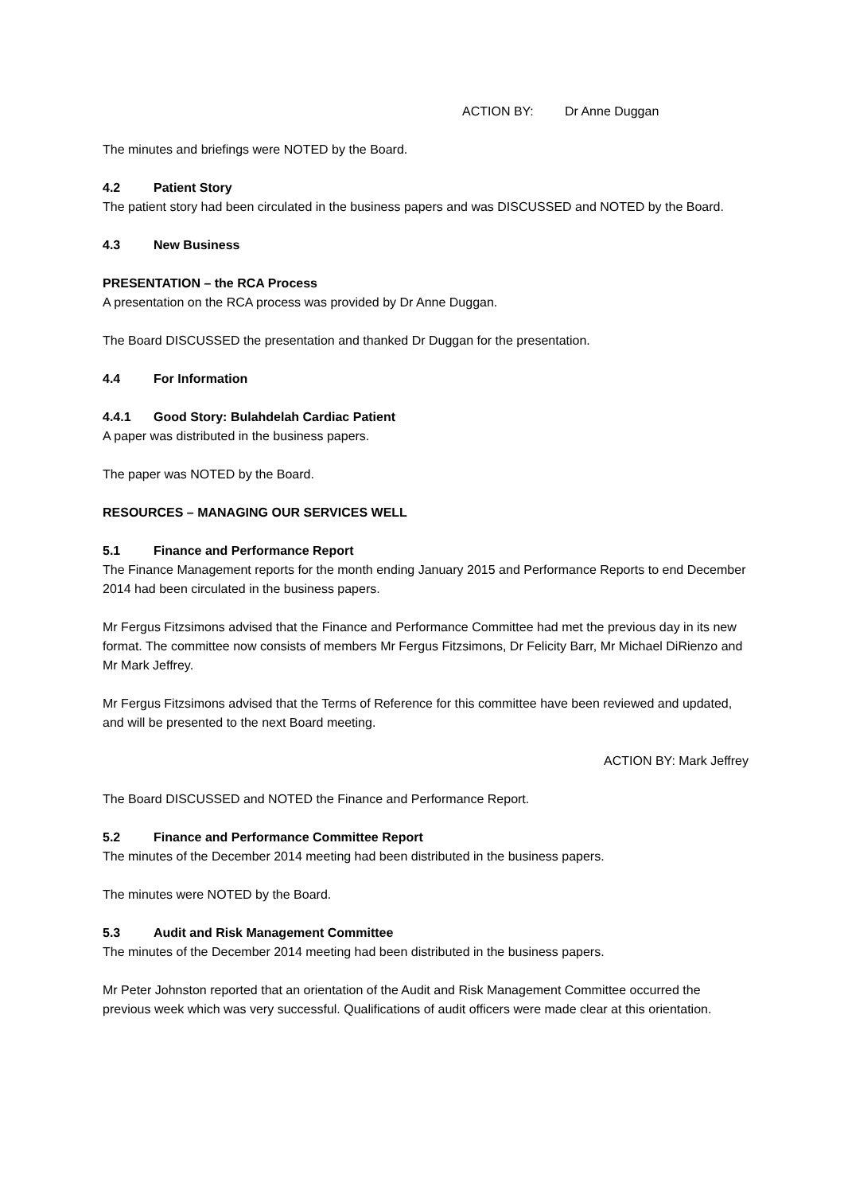ACTION BY: Dr Anne Duggan
The minutes and briefings were NOTED by the Board.
4.2 Patient Story
The patient story had been circulated in the business papers and was DISCUSSED and NOTED by the Board.
4.3 New Business
PRESENTATION – the RCA Process
A presentation on the RCA process was provided by Dr Anne Duggan.
The Board DISCUSSED the presentation and thanked Dr Duggan for the presentation.
4.4 For Information
4.4.1 Good Story: Bulahdelah Cardiac Patient
A paper was distributed in the business papers.
The paper was NOTED by the Board.
RESOURCES – MANAGING OUR SERVICES WELL
5.1 Finance and Performance Report
The Finance Management reports for the month ending January 2015 and Performance Reports to end December 2014 had been circulated in the business papers.
Mr Fergus Fitzsimons advised that the Finance and Performance Committee had met the previous day in its new format. The committee now consists of members Mr Fergus Fitzsimons, Dr Felicity Barr, Mr Michael DiRienzo and Mr Mark Jeffrey.
Mr Fergus Fitzsimons advised that the Terms of Reference for this committee have been reviewed and updated, and will be presented to the next Board meeting.
ACTION BY: Mark Jeffrey
The Board DISCUSSED and NOTED the Finance and Performance Report.
5.2 Finance and Performance Committee Report
The minutes of the December 2014 meeting had been distributed in the business papers.
The minutes were NOTED by the Board.
5.3 Audit and Risk Management Committee
The minutes of the December 2014 meeting had been distributed in the business papers.
Mr Peter Johnston reported that an orientation of the Audit and Risk Management Committee occurred the previous week which was very successful. Qualifications of audit officers were made clear at this orientation.